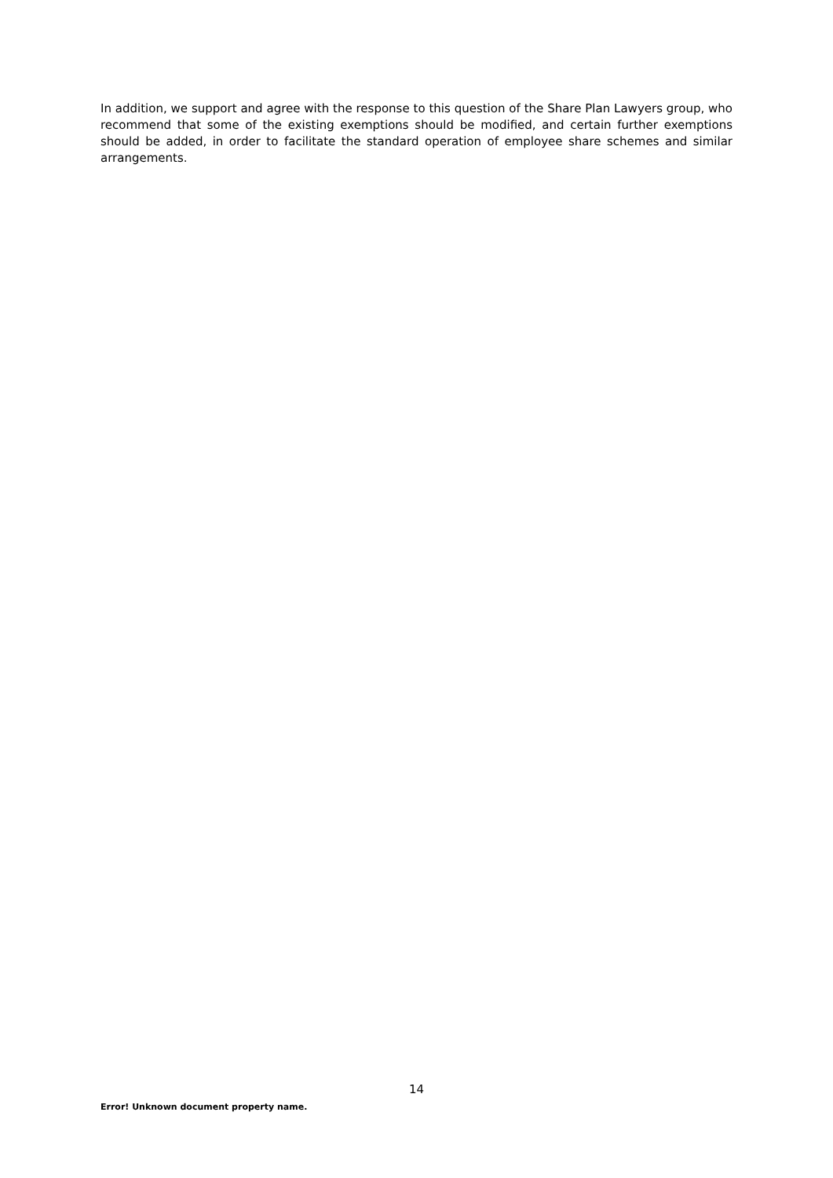In addition, we support and agree with the response to this question of the Share Plan Lawyers group, who recommend that some of the existing exemptions should be modified, and certain further exemptions should be added, in order to facilitate the standard operation of employee share schemes and similar arrangements.
14
Error! Unknown document property name.